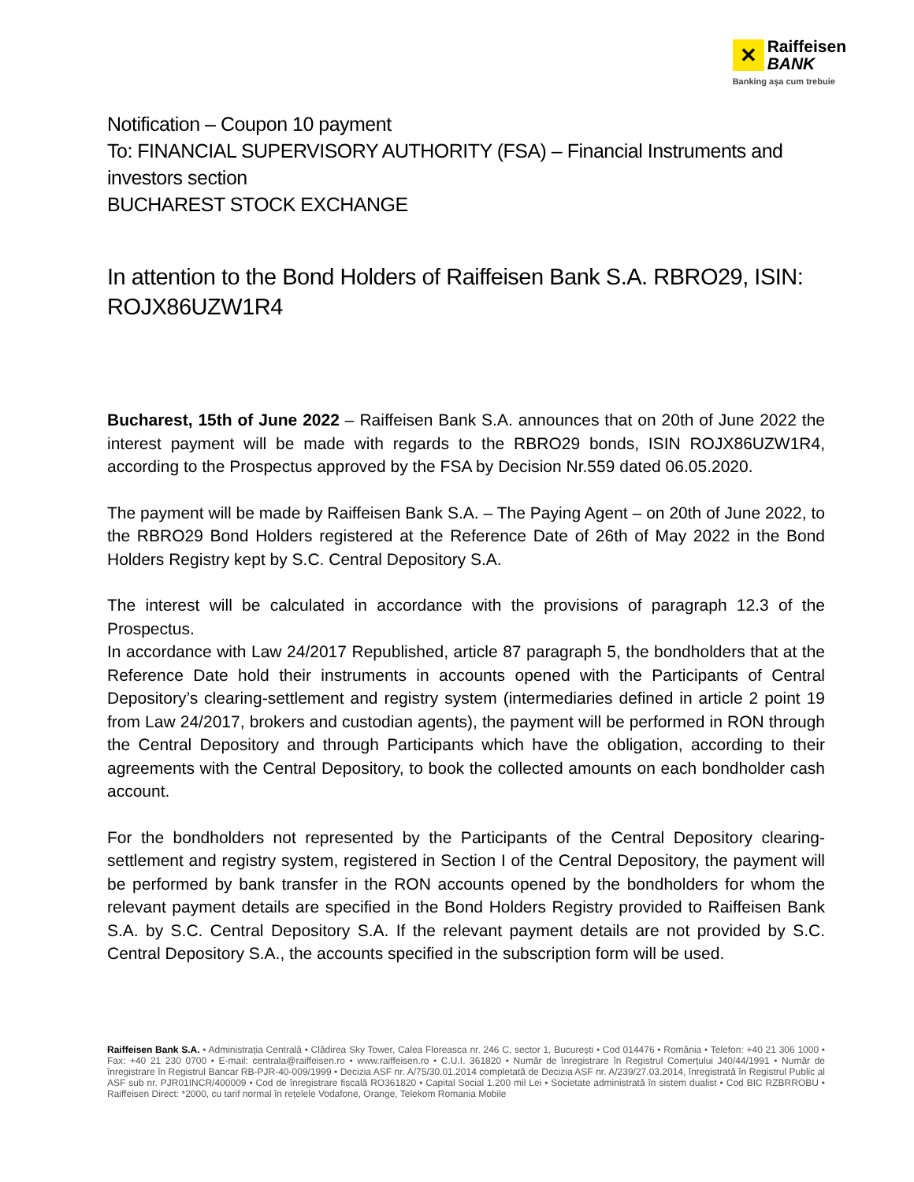✕
Raiffeisen
BANK
Banking așa cum trebuie
Notification – Coupon 10 payment
To: FINANCIAL SUPERVISORY AUTHORITY (FSA) – Financial Instruments and investors section
BUCHAREST STOCK EXCHANGE
In attention to the Bond Holders of Raiffeisen Bank S.A. RBRO29, ISIN: ROJX86UZW1R4
Bucharest, 15th of June 2022 – Raiffeisen Bank S.A. announces that on 20th of June 2022 the interest payment will be made with regards to the RBRO29 bonds, ISIN ROJX86UZW1R4, according to the Prospectus approved by the FSA by Decision Nr.559 dated 06.05.2020.
The payment will be made by Raiffeisen Bank S.A. – The Paying Agent – on 20th of June 2022, to the RBRO29 Bond Holders registered at the Reference Date of 26th of May 2022 in the Bond Holders Registry kept by S.C. Central Depository S.A.
The interest will be calculated in accordance with the provisions of paragraph 12.3 of the Prospectus.
In accordance with Law 24/2017 Republished, article 87 paragraph 5, the bondholders that at the Reference Date hold their instruments in accounts opened with the Participants of Central Depository’s clearing-settlement and registry system (intermediaries defined in article 2 point 19 from Law 24/2017, brokers and custodian agents), the payment will be performed in RON through the Central Depository and through Participants which have the obligation, according to their agreements with the Central Depository, to book the collected amounts on each bondholder cash account.
For the bondholders not represented by the Participants of the Central Depository clearing-settlement and registry system, registered in Section I of the Central Depository, the payment will be performed by bank transfer in the RON accounts opened by the bondholders for whom the relevant payment details are specified in the Bond Holders Registry provided to Raiffeisen Bank S.A. by S.C. Central Depository S.A. If the relevant payment details are not provided by S.C. Central Depository S.A., the accounts specified in the subscription form will be used.
Raiffeisen Bank S.A. • Administrația Centrală • Clădirea Sky Tower, Calea Floreasca nr. 246 C, sector 1, București • Cod 014476 • România • Telefon: +40 21 306 1000 • Fax: +40 21 230 0700 • E-mail: centrala@raiffeisen.ro • www.raiffeisen.ro • C.U.I. 361820 • Număr de înregistrare în Registrul Comerțului J40/44/1991 • Număr de înregistrare în Registrul Bancar RB-PJR-40-009/1999 • Decizia ASF nr. A/75/30.01.2014 completată de Decizia ASF nr. A/239/27.03.2014, înregistrată în Registrul Public al ASF sub nr. PJR01INCR/400009 • Cod de înregistrare fiscală RO361820 • Capital Social 1.200 mil Lei • Societate administrată în sistem dualist • Cod BIC RZBRROBU • Raiffeisen Direct: *2000, cu tarif normal în rețelele Vodafone, Orange, Telekom Romania Mobile